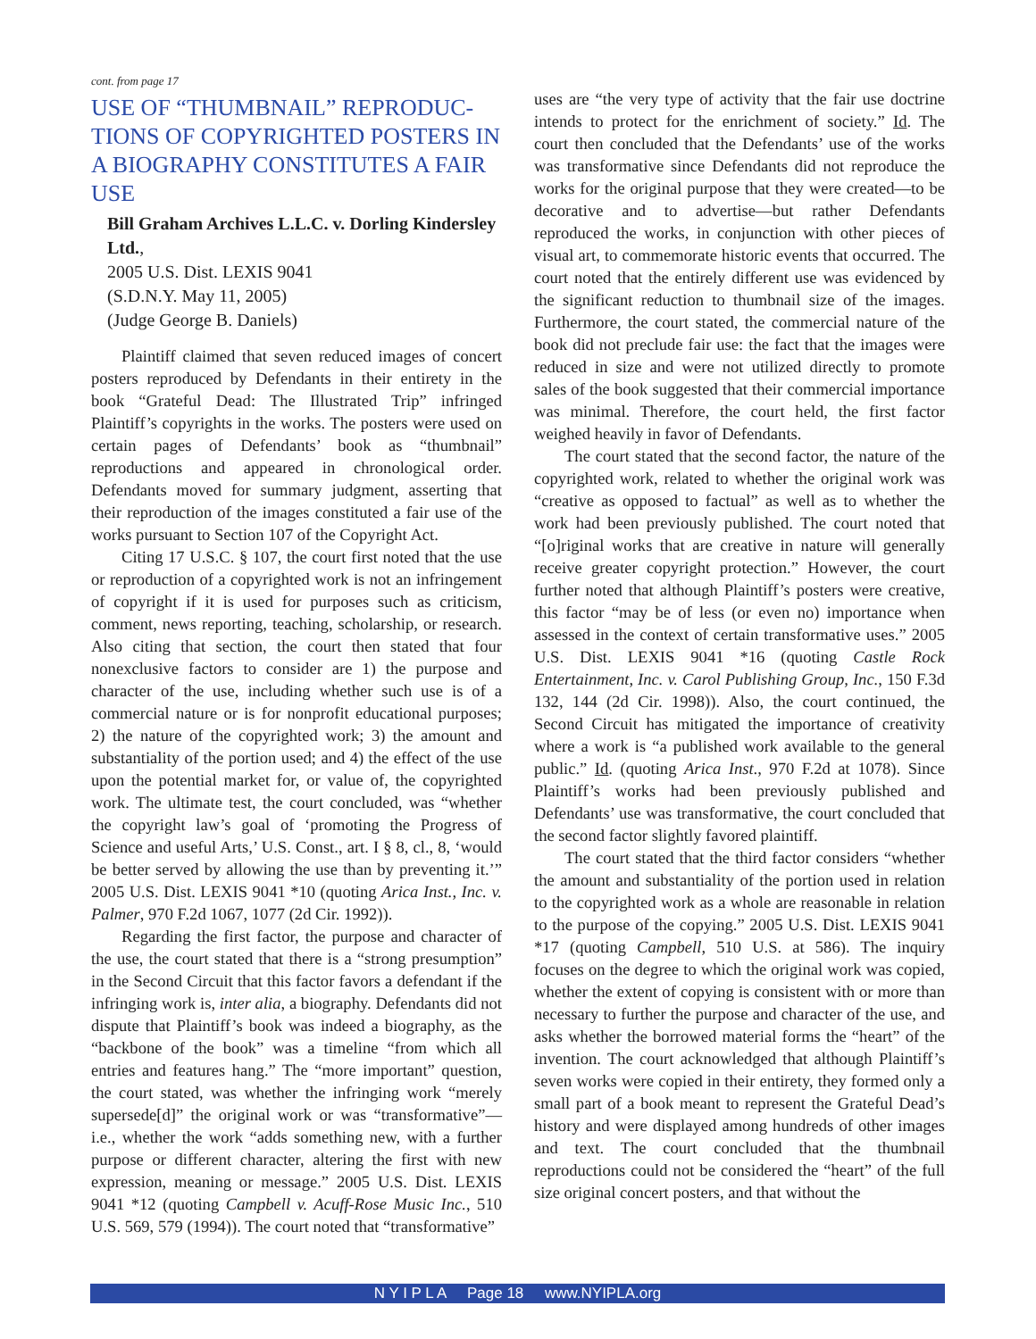cont. from page 17
USE OF “THUMBNAIL” REPRODUC-TIONS OF COPYRIGHTED POSTERS IN A BIOGRAPHY CONSTITUTES A FAIR USE
Bill Graham Archives L.L.C. v. Dorling Kindersley Ltd.,
2005 U.S. Dist. LEXIS 9041
(S.D.N.Y. May 11, 2005)
(Judge George B. Daniels)
Plaintiff claimed that seven reduced images of concert posters reproduced by Defendants in their entirety in the book “Grateful Dead: The Illustrated Trip” infringed Plaintiff’s copyrights in the works. The posters were used on certain pages of Defendants’ book as “thumbnail” reproductions and appeared in chronological order. Defendants moved for summary judgment, asserting that their reproduction of the images constituted a fair use of the works pursuant to Section 107 of the Copyright Act.
Citing 17 U.S.C. § 107, the court first noted that the use or reproduction of a copyrighted work is not an infringement of copyright if it is used for purposes such as criticism, comment, news reporting, teaching, scholarship, or research. Also citing that section, the court then stated that four nonexclusive factors to consider are 1) the purpose and character of the use, including whether such use is of a commercial nature or is for nonprofit educational purposes; 2) the nature of the copyrighted work; 3) the amount and substantiality of the portion used; and 4) the effect of the use upon the potential market for, or value of, the copyrighted work. The ultimate test, the court concluded, was “whether the copyright law’s goal of ‘promoting the Progress of Science and useful Arts,’ U.S. Const., art. I § 8, cl., 8, ‘would be better served by allowing the use than by preventing it.’” 2005 U.S. Dist. LEXIS 9041 *10 (quoting Arica Inst., Inc. v. Palmer, 970 F.2d 1067, 1077 (2d Cir. 1992)).
Regarding the first factor, the purpose and character of the use, the court stated that there is a “strong presumption” in the Second Circuit that this factor favors a defendant if the infringing work is, inter alia, a biography. Defendants did not dispute that Plaintiff’s book was indeed a biography, as the “backbone of the book” was a timeline “from which all entries and features hang.” The “more important” question, the court stated, was whether the infringing work “merely supersede[d]” the original work or was “transformative”—i.e., whether the work “adds something new, with a further purpose or different character, altering the first with new expression, meaning or message.” 2005 U.S. Dist. LEXIS 9041 *12 (quoting Campbell v. Acuff-Rose Music Inc., 510 U.S. 569, 579 (1994)). The court noted that “transformative”
uses are “the very type of activity that the fair use doctrine intends to protect for the enrichment of society.” Id. The court then concluded that the Defendants’ use of the works was transformative since Defendants did not reproduce the works for the original purpose that they were created—to be decorative and to advertise—but rather Defendants reproduced the works, in conjunction with other pieces of visual art, to commemorate historic events that occurred. The court noted that the entirely different use was evidenced by the significant reduction to thumbnail size of the images. Furthermore, the court stated, the commercial nature of the book did not preclude fair use: the fact that the images were reduced in size and were not utilized directly to promote sales of the book suggested that their commercial importance was minimal. Therefore, the court held, the first factor weighed heavily in favor of Defendants.
The court stated that the second factor, the nature of the copyrighted work, related to whether the original work was “creative as opposed to factual” as well as to whether the work had been previously published. The court noted that “[o]riginal works that are creative in nature will generally receive greater copyright protection.” However, the court further noted that although Plaintiff’s posters were creative, this factor “may be of less (or even no) importance when assessed in the context of certain transformative uses.” 2005 U.S. Dist. LEXIS 9041 *16 (quoting Castle Rock Entertainment, Inc. v. Carol Publishing Group, Inc., 150 F.3d 132, 144 (2d Cir. 1998)). Also, the court continued, the Second Circuit has mitigated the importance of creativity where a work is “a published work available to the general public.” Id. (quoting Arica Inst., 970 F.2d at 1078). Since Plaintiff’s works had been previously published and Defendants’ use was transformative, the court concluded that the second factor slightly favored plaintiff.
The court stated that the third factor considers “whether the amount and substantiality of the portion used in relation to the copyrighted work as a whole are reasonable in relation to the purpose of the copying.” 2005 U.S. Dist. LEXIS 9041 *17 (quoting Campbell, 510 U.S. at 586). The inquiry focuses on the degree to which the original work was copied, whether the extent of copying is consistent with or more than necessary to further the purpose and character of the use, and asks whether the borrowed material forms the “heart” of the invention. The court acknowledged that although Plaintiff’s seven works were copied in their entirety, they formed only a small part of a book meant to represent the Grateful Dead’s history and were displayed among hundreds of other images and text. The court concluded that the thumbnail reproductions could not be considered the “heart” of the full size original concert posters, and that without the
N Y I P L A Page 18 www.NYIPLA.org